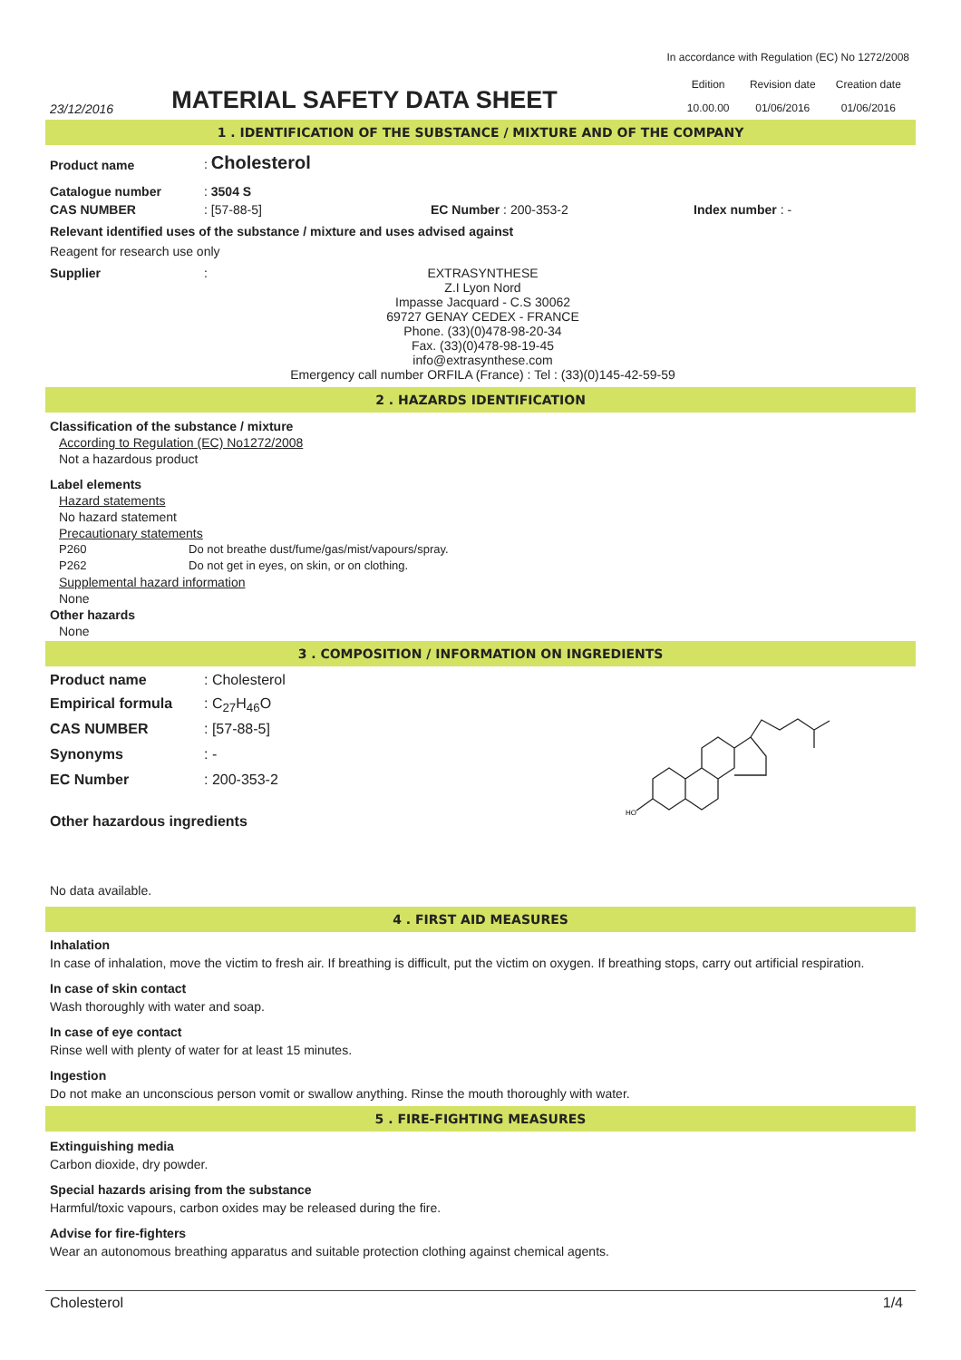In accordance with Regulation (EC) No 1272/2008
23/12/2016
MATERIAL SAFETY DATA SHEET
| Edition | Revision date | Creation date |
| 10.00.00 | 01/06/2016 | 01/06/2016 |
1 . IDENTIFICATION OF THE SUBSTANCE / MIXTURE AND OF THE COMPANY
| Product name | : Cholesterol | | |
| Catalogue number | : 3504 S | | |
| CAS NUMBER | : [57-88-5] | EC Number : 200-353-2 | Index number : - |
Relevant identified uses of the substance / mixture and uses advised against
Reagent for research use only
Supplier :
EXTRASYNTHESE
Z.I Lyon Nord
Impasse Jacquard - C.S 30062
69727 GENAY CEDEX - FRANCE
Phone. (33)(0)478-98-20-34
Fax. (33)(0)478-98-19-45
info@extrasynthese.com
Emergency call number ORFILA (France) : Tel : (33)(0)145-42-59-59
2 . HAZARDS IDENTIFICATION
Classification of the substance / mixture
According to Regulation (EC) No1272/2008
Not a hazardous product
Label elements
Hazard statements
No hazard statement
Precautionary statements
| P260 | Do not breathe dust/fume/gas/mist/vapours/spray. |
| P262 | Do not get in eyes, on skin, or on clothing. |
Supplemental hazard information
None
Other hazards
None
3 . COMPOSITION / INFORMATION ON INGREDIENTS
| Product name | : Cholesterol |
| Empirical formula | : C<sub>27</sub>H<sub>46</sub>O |
| CAS NUMBER | : [57-88-5] |
| Synonyms | : - |
| EC Number | : 200-353-2 |
Other hazardous ingredients
HO
No data available.
4 . FIRST AID MEASURES
Inhalation
In case of inhalation, move the victim to fresh air. If breathing is difficult, put the victim on oxygen. If breathing stops, carry out artificial respiration.
In case of skin contact
Wash thoroughly with water and soap.
In case of eye contact
Rinse well with plenty of water for at least 15 minutes.
Ingestion
Do not make an unconscious person vomit or swallow anything. Rinse the mouth thoroughly with water.
5 . FIRE-FIGHTING MEASURES
Extinguishing media
Carbon dioxide, dry powder.
Special hazards arising from the substance
Harmful/toxic vapours, carbon oxides may be released during the fire.
Advise for fire-fighters
Wear an autonomous breathing apparatus and suitable protection clothing against chemical agents.
Cholesterol 1/4